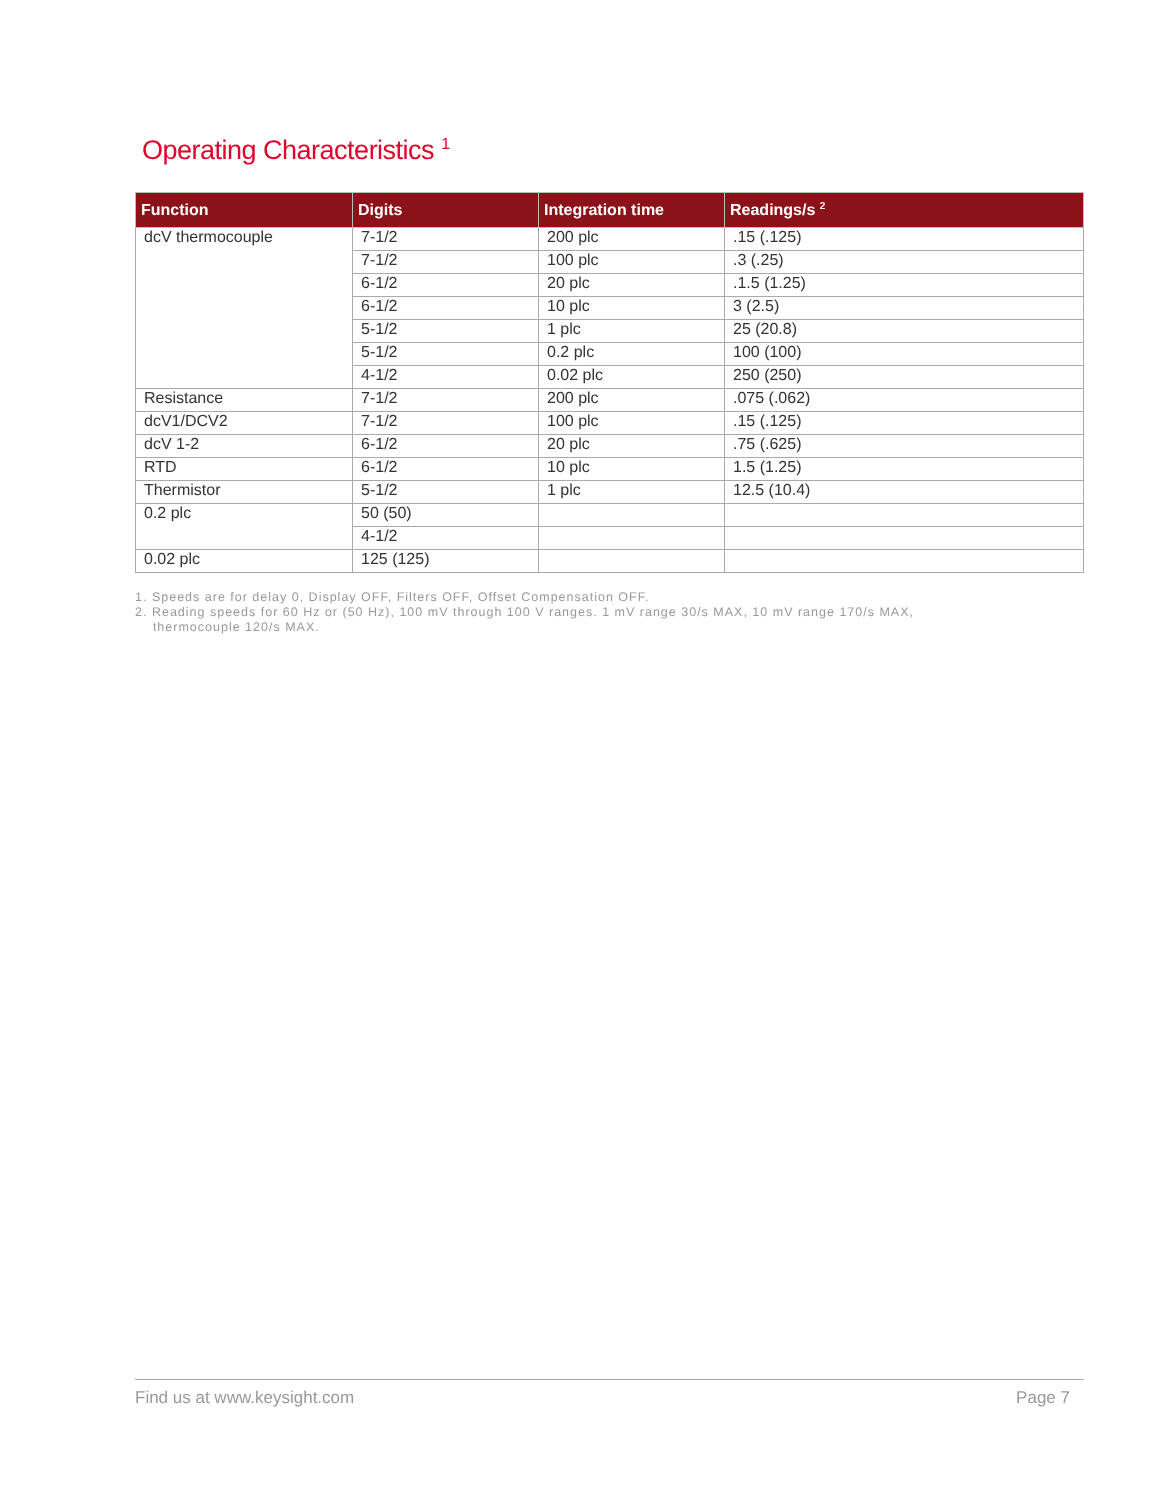Operating Characteristics <sup>1</sup>
| Function | Digits | Integration time | Readings/s <sup>2</sup> |
| --- | --- | --- | --- |
| dcV thermocouple | 7-1/2 | 200 plc | .15 (.125) |
| | 7-1/2 | 100 plc | .3 (.25) |
| | 6-1/2 | 20 plc | .1.5 (1.25) |
| | 6-1/2 | 10 plc | 3 (2.5) |
| | 5-1/2 | 1 plc | 25 (20.8) |
| | 5-1/2 | 0.2 plc | 100 (100) |
| | 4-1/2 | 0.02 plc | 250 (250) |
| Resistance | 7-1/2 | 200 plc | .075 (.062) |
| dcV1/DCV2 | 7-1/2 | 100 plc | .15 (.125) |
| dcV 1-2 | 6-1/2 | 20 plc | .75 (.625) |
| RTD | 6-1/2 | 10 plc | 1.5 (1.25) |
| Thermistor | 5-1/2 | 1 plc | 12.5 (10.4) |
| 0.2 plc | 50 (50) | | |
| | 4-1/2 | | |
| 0.02 plc | 125 (125) | | |
1. Speeds are for delay 0, Display OFF, Filters OFF, Offset Compensation OFF.
2. Reading speeds for 60 Hz or (50 Hz), 100 mV through 100 V ranges. 1 mV range 30/s MAX, 10 mV range 170/s MAX,
thermocouple 120/s MAX.
Find us at www.keysight.com Page 7